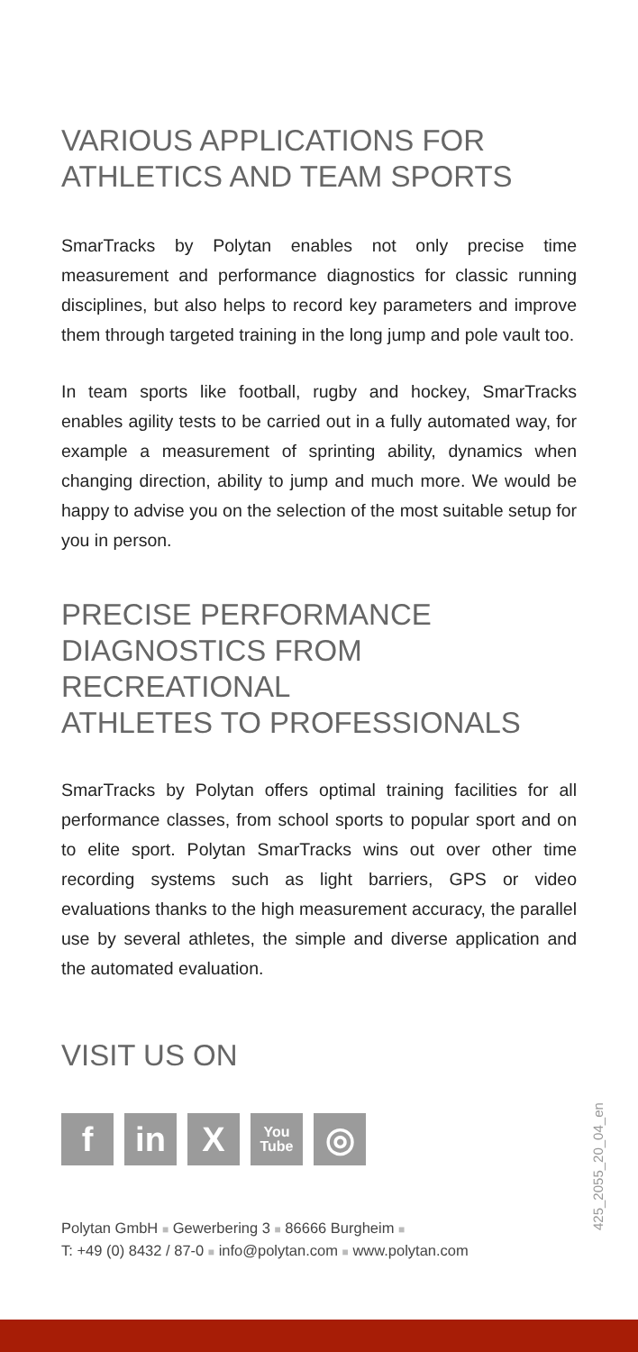VARIOUS APPLICATIONS FOR
ATHLETICS AND TEAM SPORTS
SmarTracks by Polytan enables not only precise time measurement and performance diagnostics for classic running disciplines, but also helps to record key parameters and improve them through targeted training in the long jump and pole vault too.
In team sports like football, rugby and hockey, SmarTracks enables agility tests to be carried out in a fully automated way, for example a measurement of sprinting ability, dynamics when changing direction, ability to jump and much more. We would be happy to advise you on the selection of the most suitable setup for you in person.
PRECISE PERFORMANCE
DIAGNOSTICS FROM RECREATIONAL
ATHLETES TO PROFESSIONALS
SmarTracks by Polytan offers optimal training facilities for all performance classes, from school sports to popular sport and on to elite sport. Polytan SmarTracks wins out over other time recording systems such as light barriers, GPS or video evaluations thanks to the high measurement accuracy, the parallel use by several athletes, the simple and diverse application and the automated evaluation.
VISIT US ON
f in X
You
Tube
◎
Polytan GmbH ■ Gewerbering 3 ■ 86666 Burgheim ■
T: +49 (0) 8432 / 87-0 ■ info@polytan.com ■ www.polytan.com
425_2055_20_04_en